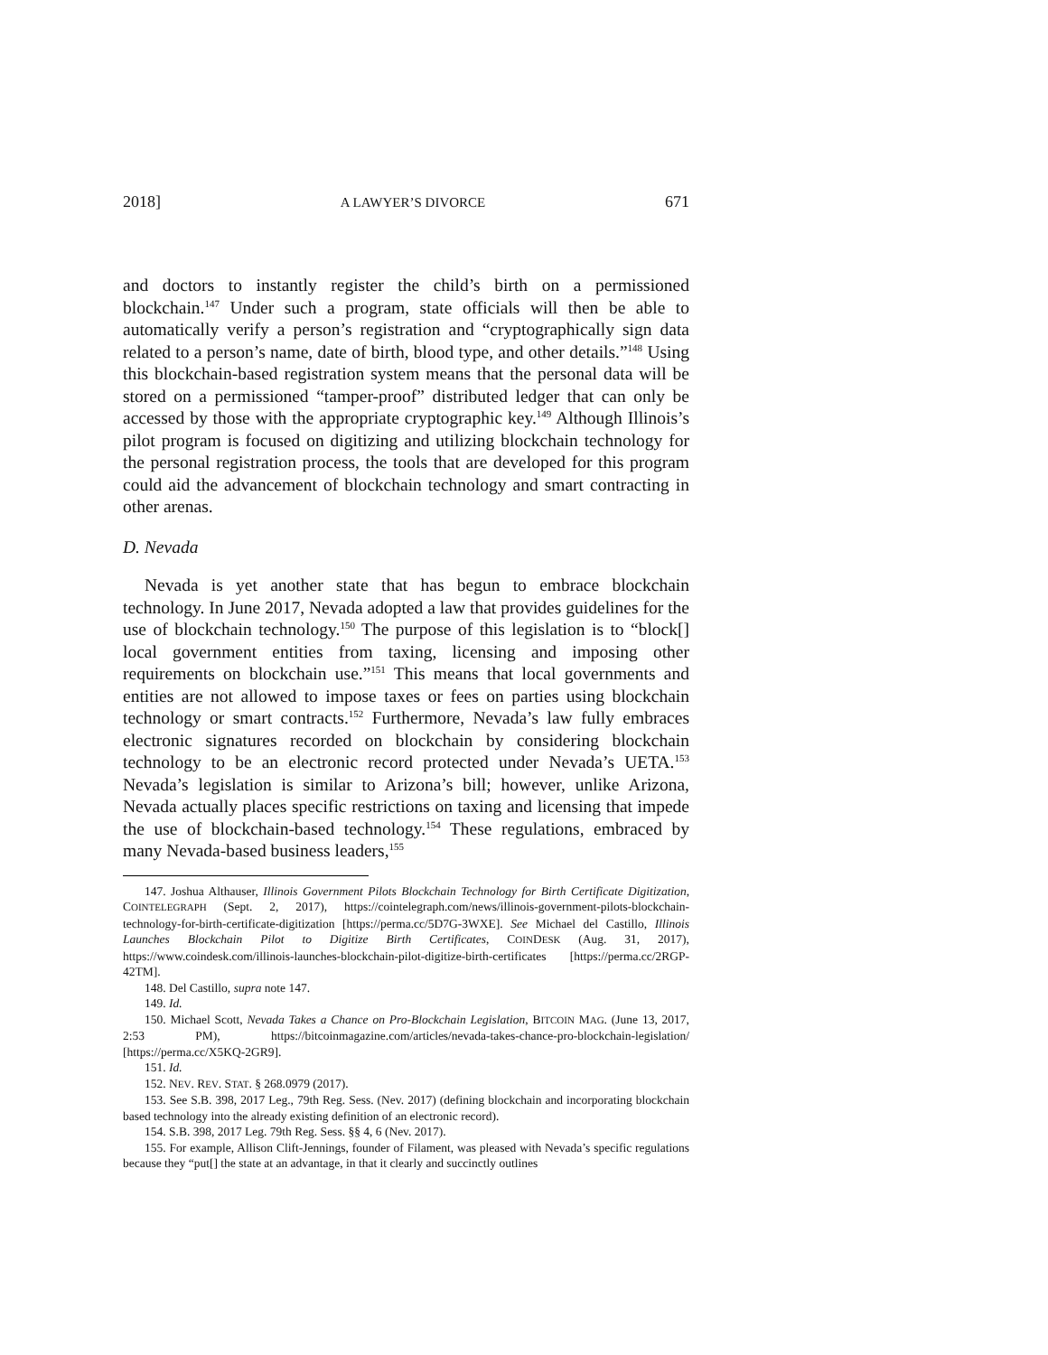2018] A LAWYER’S DIVORCE 671
and doctors to instantly register the child’s birth on a permissioned blockchain.<sup>147</sup> Under such a program, state officials will then be able to automatically verify a person’s registration and “cryptographically sign data related to a person’s name, date of birth, blood type, and other details.”<sup>148</sup> Using this blockchain-based registration system means that the personal data will be stored on a permissioned “tamper-proof” distributed ledger that can only be accessed by those with the appropriate cryptographic key.<sup>149</sup> Although Illinois’s pilot program is focused on digitizing and utilizing blockchain technology for the personal registration process, the tools that are developed for this program could aid the advancement of blockchain technology and smart contracting in other arenas.
D. Nevada
Nevada is yet another state that has begun to embrace blockchain technology. In June 2017, Nevada adopted a law that provides guidelines for the use of blockchain technology.<sup>150</sup> The purpose of this legislation is to “block[] local government entities from taxing, licensing and imposing other requirements on blockchain use.”<sup>151</sup> This means that local governments and entities are not allowed to impose taxes or fees on parties using blockchain technology or smart contracts.<sup>152</sup> Furthermore, Nevada’s law fully embraces electronic signatures recorded on blockchain by considering blockchain technology to be an electronic record protected under Nevada’s UETA.<sup>153</sup> Nevada’s legislation is similar to Arizona’s bill; however, unlike Arizona, Nevada actually places specific restrictions on taxing and licensing that impede the use of blockchain-based technology.<sup>154</sup> These regulations, embraced by many Nevada-based business leaders,<sup>155</sup>
147. Joshua Althauser, Illinois Government Pilots Blockchain Technology for Birth Certificate Digitization, COINTELEGRAPH (Sept. 2, 2017), https://cointelegraph.com/news/illinois-government-pilots-blockchain-technology-for-birth-certificate-digitization [https://perma.cc/5D7G-3WXE]. See Michael del Castillo, Illinois Launches Blockchain Pilot to Digitize Birth Certificates, COINDESK (Aug. 31, 2017), https://www.coindesk.com/illinois-launches-blockchain-pilot-digitize-birth-certificates [https://perma.cc/2RGP-42TM].
148. Del Castillo, supra note 147.
149. Id.
150. Michael Scott, Nevada Takes a Chance on Pro-Blockchain Legislation, BITCOIN MAG. (June 13, 2017, 2:53 PM), https://bitcoinmagazine.com/articles/nevada-takes-chance-pro-blockchain-legislation/ [https://perma.cc/X5KQ-2GR9].
151. Id.
152. NEV. REV. STAT. § 268.0979 (2017).
153. See S.B. 398, 2017 Leg., 79th Reg. Sess. (Nev. 2017) (defining blockchain and incorporating blockchain based technology into the already existing definition of an electronic record).
154. S.B. 398, 2017 Leg. 79th Reg. Sess. §§ 4, 6 (Nev. 2017).
155. For example, Allison Clift-Jennings, founder of Filament, was pleased with Nevada’s specific regulations because they “put[] the state at an advantage, in that it clearly and succinctly outlines